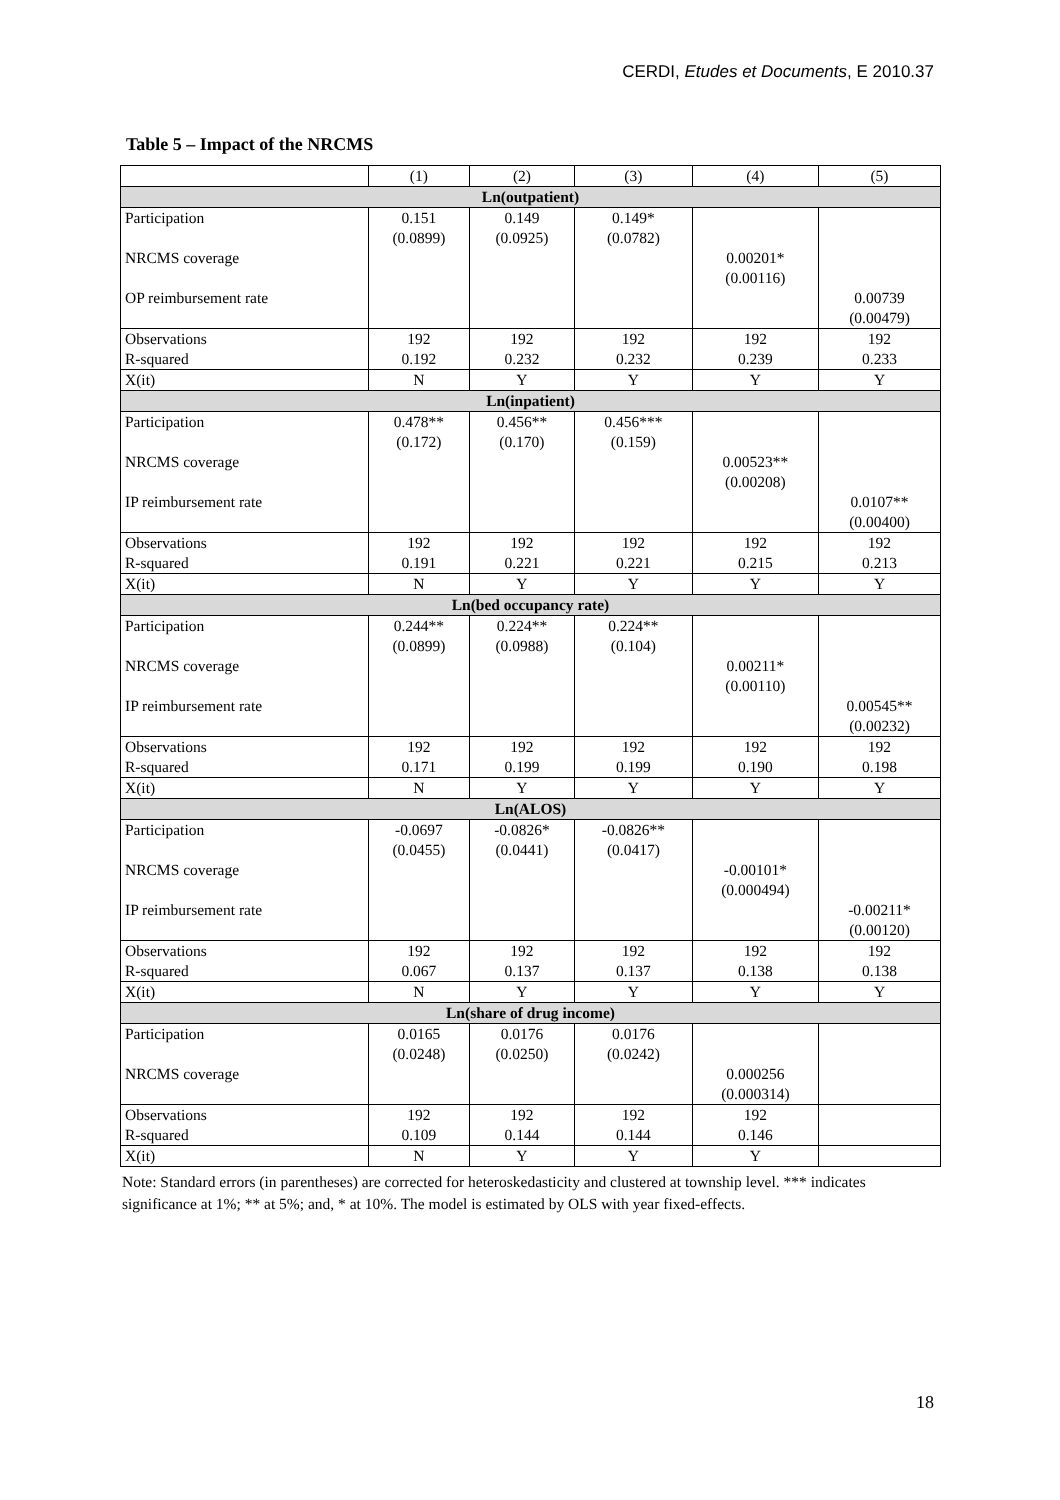CERDI, Etudes et Documents, E 2010.37
Table 5 – Impact of the NRCMS
| | (1) | (2) | (3) | (4) | (5) |
| Ln(outpatient) | | | | | |
| Participation | 0.151 | 0.149 | 0.149* | | |
| | (0.0899) | (0.0925) | (0.0782) | | |
| NRCMS coverage | | | | 0.00201* | |
| | | | | (0.00116) | |
| OP reimbursement rate | | | | | 0.00739 |
| | | | | | (0.00479) |
| Observations | 192 | 192 | 192 | 192 | 192 |
| R-squared | 0.192 | 0.232 | 0.232 | 0.239 | 0.233 |
| X(it) | N | Y | Y | Y | Y |
| Ln(inpatient) | | | | | |
| Participation | 0.478** | 0.456** | 0.456*** | | |
| | (0.172) | (0.170) | (0.159) | | |
| NRCMS coverage | | | | 0.00523** | |
| | | | | (0.00208) | |
| IP reimbursement rate | | | | | 0.0107** |
| | | | | | (0.00400) |
| Observations | 192 | 192 | 192 | 192 | 192 |
| R-squared | 0.191 | 0.221 | 0.221 | 0.215 | 0.213 |
| X(it) | N | Y | Y | Y | Y |
| Ln(bed occupancy rate) | | | | | |
| Participation | 0.244** | 0.224** | 0.224** | | |
| | (0.0899) | (0.0988) | (0.104) | | |
| NRCMS coverage | | | | 0.00211* | |
| | | | | (0.00110) | |
| IP reimbursement rate | | | | | 0.00545** |
| | | | | | (0.00232) |
| Observations | 192 | 192 | 192 | 192 | 192 |
| R-squared | 0.171 | 0.199 | 0.199 | 0.190 | 0.198 |
| X(it) | N | Y | Y | Y | Y |
| Ln(ALOS) | | | | | |
| Participation | -0.0697 | -0.0826* | -0.0826** | | |
| | (0.0455) | (0.0441) | (0.0417) | | |
| NRCMS coverage | | | | -0.00101* | |
| | | | | (0.000494) | |
| IP reimbursement rate | | | | | -0.00211* |
| | | | | | (0.00120) |
| Observations | 192 | 192 | 192 | 192 | 192 |
| R-squared | 0.067 | 0.137 | 0.137 | 0.138 | 0.138 |
| X(it) | N | Y | Y | Y | Y |
| Ln(share of drug income) | | | | | |
| Participation | 0.0165 | 0.0176 | 0.0176 | | |
| | (0.0248) | (0.0250) | (0.0242) | | |
| NRCMS coverage | | | | 0.000256 | |
| | | | | (0.000314) | |
| Observations | 192 | 192 | 192 | 192 | |
| R-squared | 0.109 | 0.144 | 0.144 | 0.146 | |
| X(it) | N | Y | Y | Y | |
Note: Standard errors (in parentheses) are corrected for heteroskedasticity and clustered at township level. *** indicates significance at 1%; ** at 5%; and, * at 10%. The model is estimated by OLS with year fixed-effects.
18